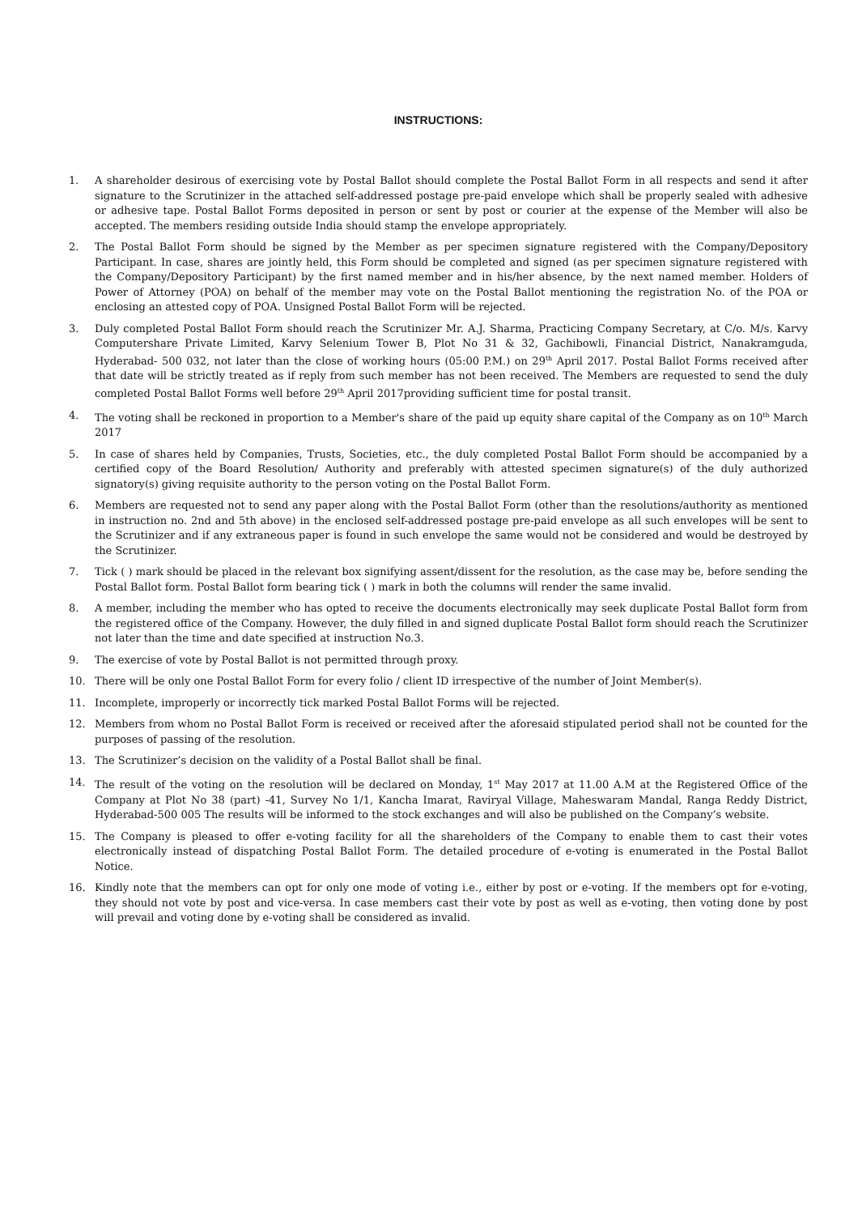INSTRUCTIONS:
1. A shareholder desirous of exercising vote by Postal Ballot should complete the Postal Ballot Form in all respects and send it after signature to the Scrutinizer in the attached self-addressed postage pre-paid envelope which shall be properly sealed with adhesive or adhesive tape. Postal Ballot Forms deposited in person or sent by post or courier at the expense of the Member will also be accepted. The members residing outside India should stamp the envelope appropriately.
2. The Postal Ballot Form should be signed by the Member as per specimen signature registered with the Company/Depository Participant. In case, shares are jointly held, this Form should be completed and signed (as per specimen signature registered with the Company/Depository Participant) by the first named member and in his/her absence, by the next named member. Holders of Power of Attorney (POA) on behalf of the member may vote on the Postal Ballot mentioning the registration No. of the POA or enclosing an attested copy of POA. Unsigned Postal Ballot Form will be rejected.
3. Duly completed Postal Ballot Form should reach the Scrutinizer Mr. A.J. Sharma, Practicing Company Secretary, at C/o. M/s. Karvy Computershare Private Limited, Karvy Selenium Tower B, Plot No 31 & 32, Gachibowli, Financial District, Nanakramguda, Hyderabad- 500 032, not later than the close of working hours (05:00 P.M.) on 29<sup>th</sup> April 2017. Postal Ballot Forms received after that date will be strictly treated as if reply from such member has not been received. The Members are requested to send the duly completed Postal Ballot Forms well before 29<sup>th</sup> April 2017providing sufficient time for postal transit.
4. The voting shall be reckoned in proportion to a Member's share of the paid up equity share capital of the Company as on 10<sup>th</sup> March 2017
5. In case of shares held by Companies, Trusts, Societies, etc., the duly completed Postal Ballot Form should be accompanied by a certified copy of the Board Resolution/ Authority and preferably with attested specimen signature(s) of the duly authorized signatory(s) giving requisite authority to the person voting on the Postal Ballot Form.
6. Members are requested not to send any paper along with the Postal Ballot Form (other than the resolutions/authority as mentioned in instruction no. 2nd and 5th above) in the enclosed self-addressed postage pre-paid envelope as all such envelopes will be sent to the Scrutinizer and if any extraneous paper is found in such envelope the same would not be considered and would be destroyed by the Scrutinizer.
7. Tick ( ) mark should be placed in the relevant box signifying assent/dissent for the resolution, as the case may be, before sending the Postal Ballot form. Postal Ballot form bearing tick ( ) mark in both the columns will render the same invalid.
8. A member, including the member who has opted to receive the documents electronically may seek duplicate Postal Ballot form from the registered office of the Company. However, the duly filled in and signed duplicate Postal Ballot form should reach the Scrutinizer not later than the time and date specified at instruction No.3.
9. The exercise of vote by Postal Ballot is not permitted through proxy.
10. There will be only one Postal Ballot Form for every folio / client ID irrespective of the number of Joint Member(s).
11. Incomplete, improperly or incorrectly tick marked Postal Ballot Forms will be rejected.
12. Members from whom no Postal Ballot Form is received or received after the aforesaid stipulated period shall not be counted for the purposes of passing of the resolution.
13. The Scrutinizer’s decision on the validity of a Postal Ballot shall be final.
14. The result of the voting on the resolution will be declared on Monday, 1<sup>st</sup> May 2017 at 11.00 A.M at the Registered Office of the Company at Plot No 38 (part) -41, Survey No 1/1, Kancha Imarat, Raviryal Village, Maheswaram Mandal, Ranga Reddy District, Hyderabad-500 005 The results will be informed to the stock exchanges and will also be published on the Company’s website.
15. The Company is pleased to offer e-voting facility for all the shareholders of the Company to enable them to cast their votes electronically instead of dispatching Postal Ballot Form. The detailed procedure of e-voting is enumerated in the Postal Ballot Notice.
16. Kindly note that the members can opt for only one mode of voting i.e., either by post or e-voting. If the members opt for e-voting, they should not vote by post and vice-versa. In case members cast their vote by post as well as e-voting, then voting done by post will prevail and voting done by e-voting shall be considered as invalid.